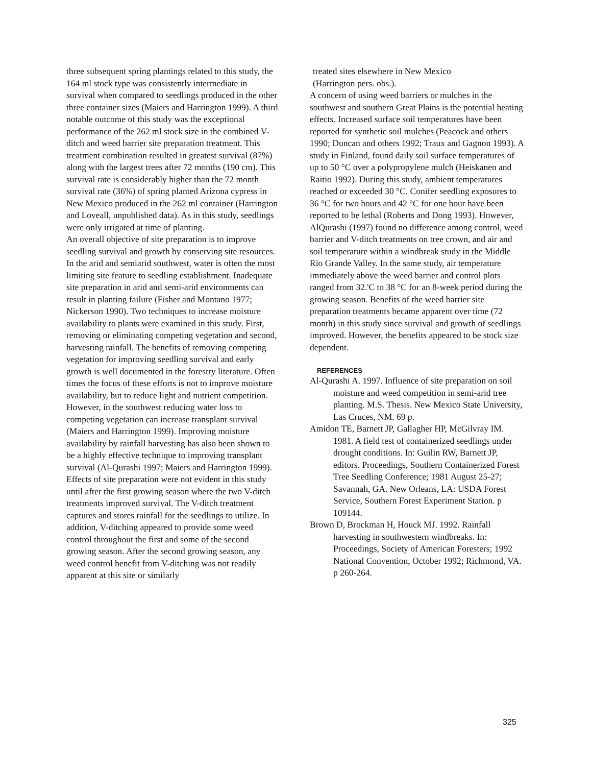three subsequent spring plantings related to this study, the 164 ml stock type was consistently intermediate in survival when compared to seedlings produced in the other three container sizes (Maiers and Harrington 1999). A third notable outcome of this study was the exceptional performance of the 262 ml stock size in the combined V-ditch and weed barrier site preparation treatment. This treatment combination resulted in greatest survival (87%) along with the largest trees after 72 months (190 cm). This survival rate is considerably higher than the 72 month survival rate (36%) of spring planted Arizona cypress in New Mexico produced in the 262 ml container (Harrington and Loveall, unpublished data). As in this study, seedlings were only irrigated at time of planting.
An overall objective of site preparation is to improve seedling survival and growth by conserving site resources. In the arid and semiarid southwest, water is often the most limiting site feature to seedling establishment. Inadequate site preparation in arid and semi-arid environments can result in planting failure (Fisher and Montano 1977; Nickerson 1990). Two techniques to increase moisture availability to plants were examined in this study. First, removing or eliminating competing vegetation and second, harvesting rainfall. The benefits of removing competing vegetation for improving seedling survival and early growth is well documented in the forestry literature. Often times the focus of these efforts is not to improve moisture availability, but to reduce light and nutrient competition. However, in the southwest reducing water loss to competing vegetation can increase transplant survival (Maiers and Harrington 1999). Improving moisture availability by rainfall harvesting has also been shown to be a highly effective technique to improving transplant survival (Al-Qurashi 1997; Maiers and Harrington 1999).
Effects of site preparation were not evident in this study until after the first growing season where the two V-ditch treatments improved survival. The V-ditch treatment captures and stores rainfall for the seedlings to utilize. In addition, V-ditching appeared to provide some weed control throughout the first and some of the second growing season. After the second growing season, any weed control benefit from V-ditching was not readily apparent at this site or similarly
treated sites elsewhere in New Mexico
(Harrington pers. obs.).
A concern of using weed barriers or mulches in the southwest and southern Great Plains is the potential heating effects. Increased surface soil temperatures have been reported for synthetic soil mulches (Peacock and others 1990; Duncan and others 1992; Traux and Gagnon 1993). A study in Finland, found daily soil surface temperatures of up to 50 °C over a polypropylene mulch (Heiskanen and Raitio 1992). During this study, ambient temperatures reached or exceeded 30 °C. Conifer seedling exposures to 36 °C for two hours and 42 °C for one hour have been reported to be lethal (Roberts and Dong 1993). However, AlQurashi (1997) found no difference among control, weed barrier and V-ditch treatments on tree crown, and air and soil temperature within a windbreak study in the Middle Rio Grande Valley. In the same study, air temperature immediately above the weed barrier and control plots ranged from 32.'C to 38 °C for an 8-week period during the growing season. Benefits of the weed barrier site preparation treatments became apparent over time (72 month) in this study since survival and growth of seedlings improved. However, the benefits appeared to be stock size dependent.
REFERENCES
Al-Qurashi A. 1997. Influence of site preparation on soil moisture and weed competition in semi-arid tree planting. M.S. Thesis. New Mexico State University, Las Cruces, NM. 69 p.
Amidon TE, Barnett JP, Gallagher HP, McGilvray IM. 1981. A field test of containerized seedlings under drought conditions. In: Guilin RW, Barnett JP, editors. Proceedings, Southern Containerized Forest Tree Seedling Conference; 1981 August 25-27; Savannah, GA. New Orleans, LA: USDA Forest Service, Southern Forest Experiment Station. p 109144.
Brown D, Brockman H, Houck MJ. 1992. Rainfall harvesting in southwestern windbreaks. In: Proceedings, Society of American Foresters; 1992 National Convention, October 1992; Richmond, VA. p 260-264.
325